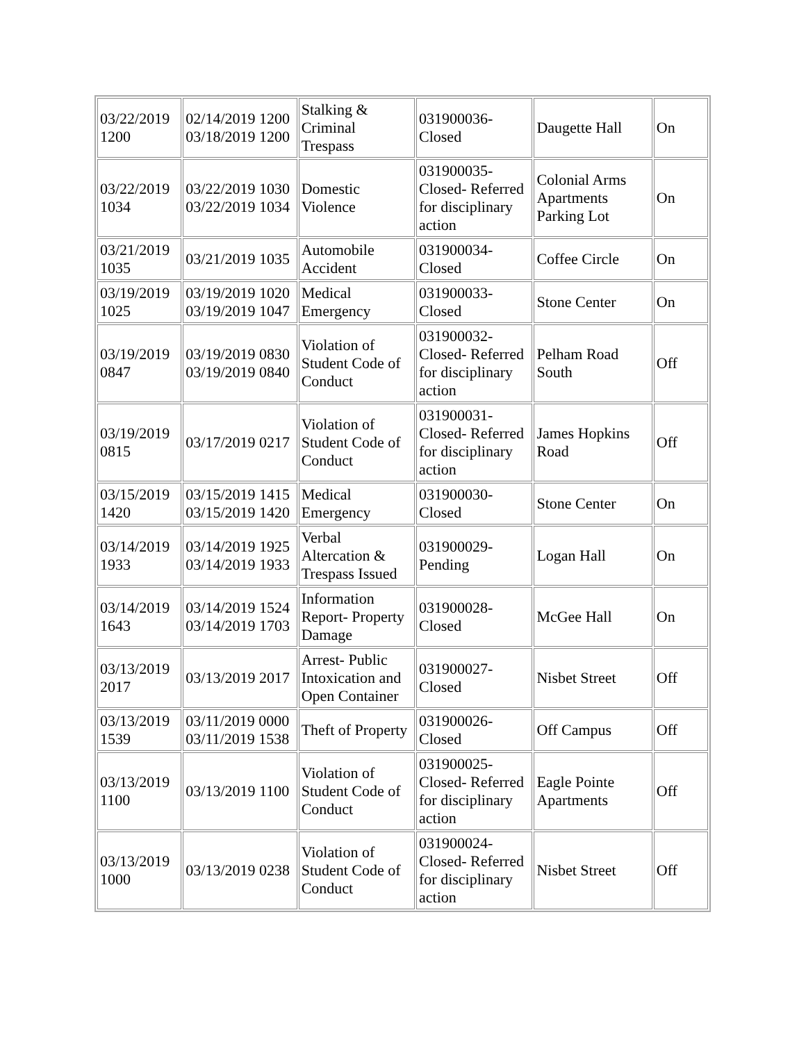| 03/22/2019 1200 | 02/14/2019 1200 03/18/2019 1200 | Stalking & Criminal Trespass | 031900036-Closed | Daugette Hall | On |
| 03/22/2019 1034 | 03/22/2019 1030 03/22/2019 1034 | Domestic Violence | 031900035-Closed- Referred for disciplinary action | Colonial Arms Apartments Parking Lot | On |
| 03/21/2019 1035 | 03/21/2019 1035 | Automobile Accident | 031900034-Closed | Coffee Circle | On |
| 03/19/2019 1025 | 03/19/2019 1020 03/19/2019 1047 | Medical Emergency | 031900033-Closed | Stone Center | On |
| 03/19/2019 0847 | 03/19/2019 0830 03/19/2019 0840 | Violation of Student Code of Conduct | 031900032-Closed- Referred for disciplinary action | Pelham Road South | Off |
| 03/19/2019 0815 | 03/17/2019 0217 | Violation of Student Code of Conduct | 031900031-Closed- Referred for disciplinary action | James Hopkins Road | Off |
| 03/15/2019 1420 | 03/15/2019 1415 03/15/2019 1420 | Medical Emergency | 031900030-Closed | Stone Center | On |
| 03/14/2019 1933 | 03/14/2019 1925 03/14/2019 1933 | Verbal Altercation & Trespass Issued | 031900029-Pending | Logan Hall | On |
| 03/14/2019 1643 | 03/14/2019 1524 03/14/2019 1703 | Information Report- Property Damage | 031900028-Closed | McGee Hall | On |
| 03/13/2019 2017 | 03/13/2019 2017 | Arrest- Public Intoxication and Open Container | 031900027-Closed | Nisbet Street | Off |
| 03/13/2019 1539 | 03/11/2019 0000 03/11/2019 1538 | Theft of Property | 031900026-Closed | Off Campus | Off |
| 03/13/2019 1100 | 03/13/2019 1100 | Violation of Student Code of Conduct | 031900025-Closed- Referred for disciplinary action | Eagle Pointe Apartments | Off |
| 03/13/2019 1000 | 03/13/2019 0238 | Violation of Student Code of Conduct | 031900024-Closed- Referred for disciplinary action | Nisbet Street | Off |